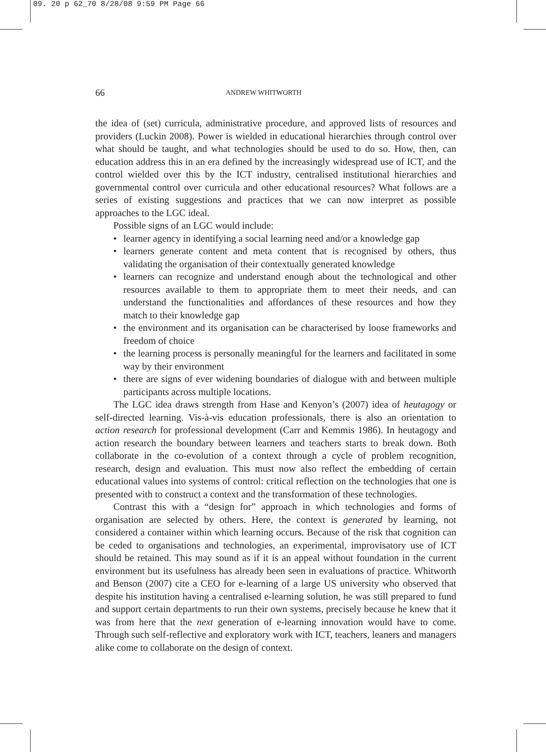09. 20 p 62_70 8/28/08 9:59 PM Page 66
66 ANDREW WHITWORTH
the idea of (set) curricula, administrative procedure, and approved lists of resources and providers (Luckin 2008). Power is wielded in educational hierarchies through control over what should be taught, and what technologies should be used to do so. How, then, can education address this in an era defined by the increasingly widespread use of ICT, and the control wielded over this by the ICT industry, centralised institutional hierarchies and governmental control over curricula and other educational resources? What follows are a series of existing suggestions and practices that we can now interpret as possible approaches to the LGC ideal.
Possible signs of an LGC would include:
• learner agency in identifying a social learning need and/or a knowledge gap
• learners generate content and meta content that is recognised by others, thus validating the organisation of their contextually generated knowledge
• learners can recognize and understand enough about the technological and other resources available to them to appropriate them to meet their needs, and can understand the functionalities and affordances of these resources and how they match to their knowledge gap
• the environment and its organisation can be characterised by loose frameworks and freedom of choice
• the learning process is personally meaningful for the learners and facilitated in some way by their environment
• there are signs of ever widening boundaries of dialogue with and between multiple participants across multiple locations.
The LGC idea draws strength from Hase and Kenyon’s (2007) idea of heutagogy or self-directed learning. Vis-à-vis education professionals, there is also an orientation to action research for professional development (Carr and Kemmis 1986). In heutagogy and action research the boundary between learners and teachers starts to break down. Both collaborate in the co-evolution of a context through a cycle of problem recognition, research, design and evaluation. This must now also reflect the embedding of certain educational values into systems of control: critical reflection on the technologies that one is presented with to construct a context and the transformation of these technologies.
Contrast this with a “design for” approach in which technologies and forms of organisation are selected by others. Here, the context is generated by learning, not considered a container within which learning occurs. Because of the risk that cognition can be ceded to organisations and technologies, an experimental, improvisatory use of ICT should be retained. This may sound as if it is an appeal without foundation in the current environment but its usefulness has already been seen in evaluations of practice. Whitworth and Benson (2007) cite a CEO for e-learning of a large US university who observed that despite his institution having a centralised e-learning solution, he was still prepared to fund and support certain departments to run their own systems, precisely because he knew that it was from here that the next generation of e-learning innovation would have to come. Through such self-reflective and exploratory work with ICT, teachers, leaners and managers alike come to collaborate on the design of context.